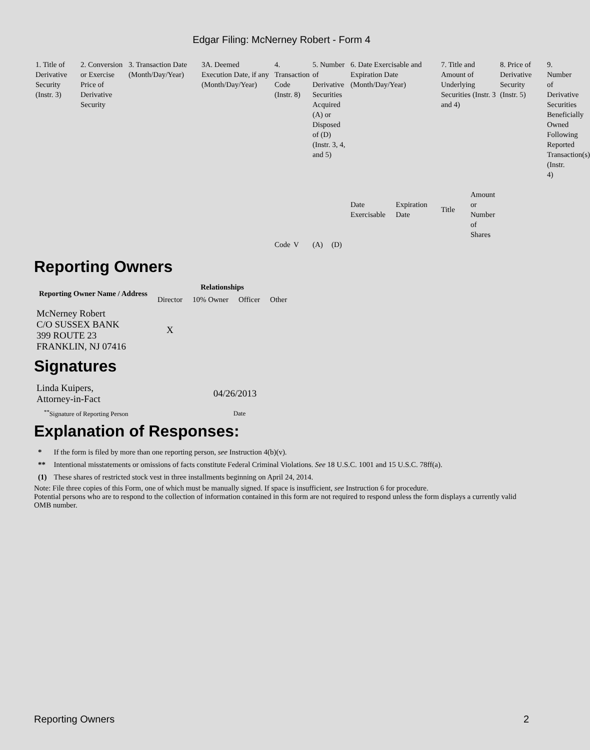Edgar Filing: McNerney Robert - Form 4
| 1. Title of Derivative Security (Instr. 3) | 2. Conversion or Exercise Price of Derivative Security | 3. Transaction Date (Month/Day/Year) | 3A. Deemed Execution Date, if any (Month/Day/Year) | 4. Transaction Code (Instr. 8) | | 5. Number of Derivative Securities Acquired (A) or Disposed of (D) (Instr. 3, 4, and 5) | | 6. Date Exercisable and Expiration Date (Month/Day/Year) | | 7. Title and Amount of Underlying Securities (Instr. 3 and 4) | | 8. Price of Derivative Security (Instr. 5) | 9. Number of Derivative Securities Beneficially Owned Following Reported Transaction(s) (Instr. 4) |
| | | | | | | | | Date Exercisable | Expiration Date | Title | Amount or Number of Shares | | |
| | | | | Code | V | (A) | (D) | | | | | | |
Reporting Owners
| Reporting Owner Name / Address | Relationships | | | |
| --- | --- | --- | --- | --- |
| | Director | 10% Owner | Officer | Other |
| McNerney Robert C/O SUSSEX BANK 399 ROUTE 23 FRANKLIN, NJ 07416 | X | | | |
Signatures
| Linda Kuipers, Attorney-in-Fact | 04/26/2013 |
| <sup>**</sup> Signature of Reporting Person | Date |
Explanation of Responses:
| * | If the form is filed by more than one reporting person, see Instruction 4(b)(v). |
| ** | Intentional misstatements or omissions of facts constitute Federal Criminal Violations. See 18 U.S.C. 1001 and 15 U.S.C. 78ff(a). |
| (1) | These shares of restricted stock vest in three installments beginning on April 24, 2014. |
Note: File three copies of this Form, one of which must be manually signed. If space is insufficient, see Instruction 6 for procedure.
Potential persons who are to respond to the collection of information contained in this form are not required to respond unless the form displays a currently valid OMB number.
Reporting Owners 2